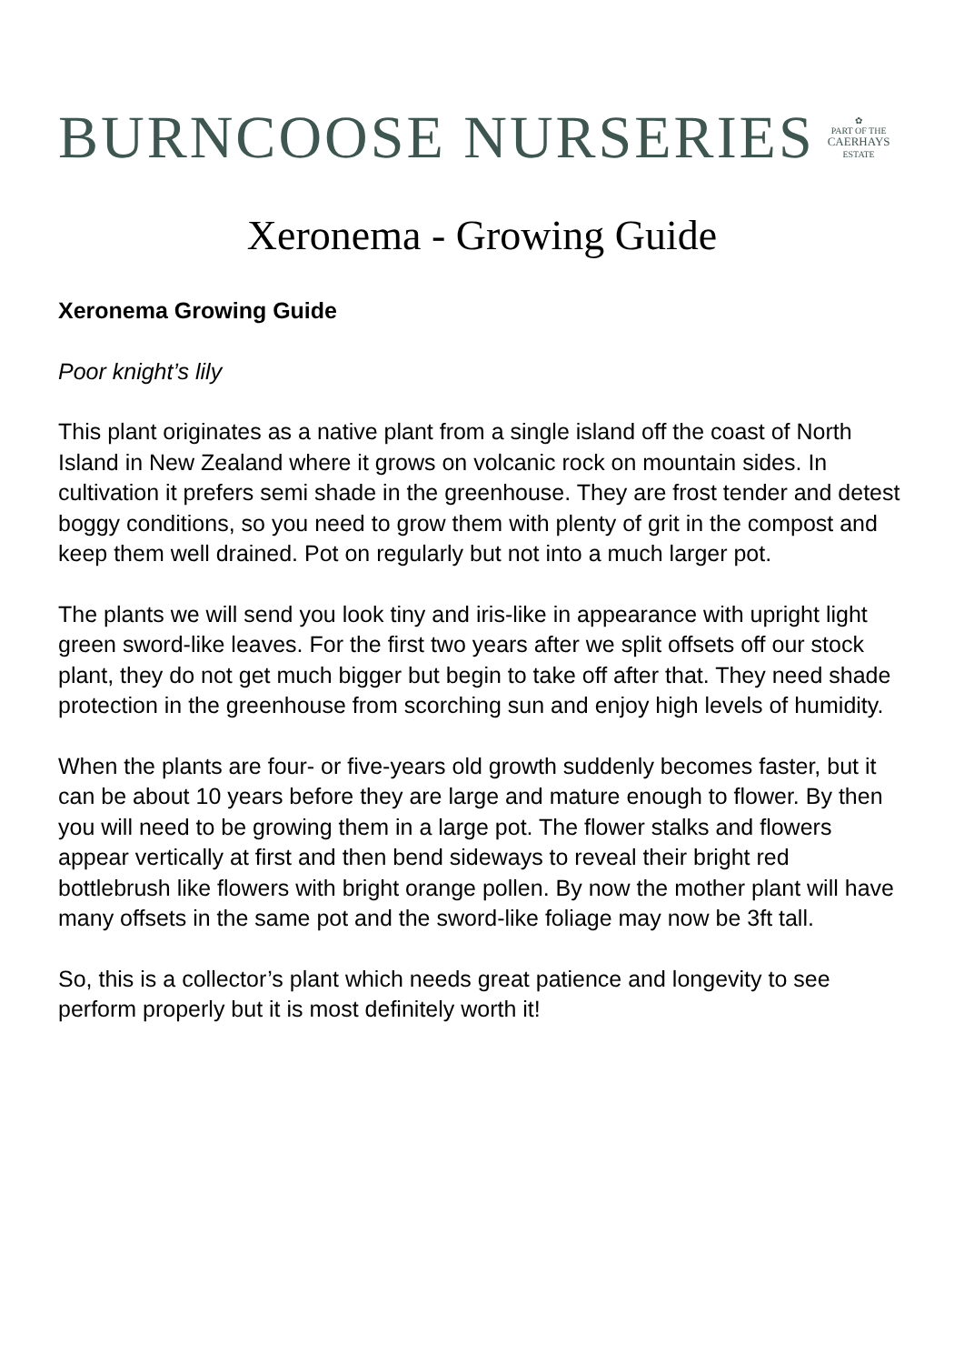BURNCOOSE NURSERIES
✿
PART OF THE
CAERHAYS
ESTATE
Xeronema - Growing Guide
Xeronema Growing Guide
Poor knight’s lily
This plant originates as a native plant from a single island off the coast of North Island in New Zealand where it grows on volcanic rock on mountain sides. In cultivation it prefers semi shade in the greenhouse. They are frost tender and detest boggy conditions, so you need to grow them with plenty of grit in the compost and keep them well drained. Pot on regularly but not into a much larger pot.
The plants we will send you look tiny and iris-like in appearance with upright light green sword-like leaves. For the first two years after we split offsets off our stock plant, they do not get much bigger but begin to take off after that. They need shade protection in the greenhouse from scorching sun and enjoy high levels of humidity.
When the plants are four- or five-years old growth suddenly becomes faster, but it can be about 10 years before they are large and mature enough to flower. By then you will need to be growing them in a large pot. The flower stalks and flowers appear vertically at first and then bend sideways to reveal their bright red bottlebrush like flowers with bright orange pollen. By now the mother plant will have many offsets in the same pot and the sword-like foliage may now be 3ft tall.
So, this is a collector’s plant which needs great patience and longevity to see perform properly but it is most definitely worth it!